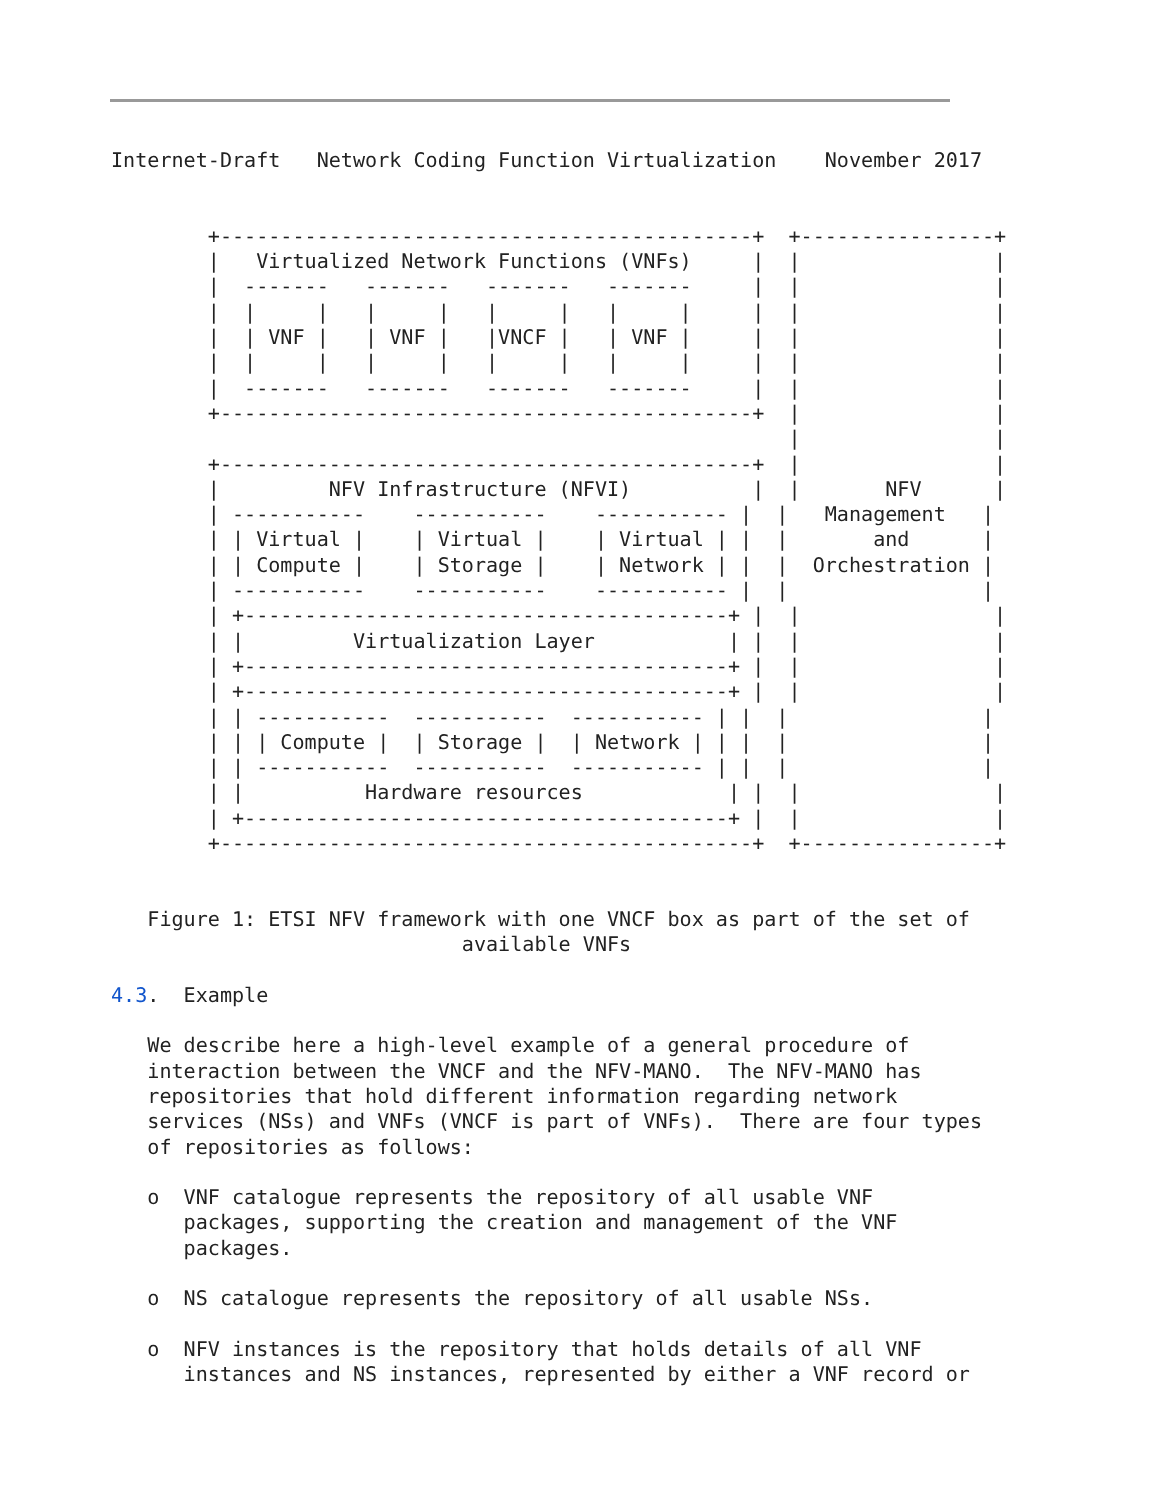Internet-Draft   Network Coding Function Virtualization    November 2017


        +--------------------------------------------+  +----------------+
        |   Virtualized Network Functions (VNFs)     |  |                |
        |  -------   -------   -------   -------     |  |                |
        |  |     |   |     |   |     |   |     |     |  |                |
        |  | VNF |   | VNF |   |VNCF |   | VNF |     |  |                |
        |  |     |   |     |   |     |   |     |     |  |                |
        |  -------   -------   -------   -------     |  |                |
        +--------------------------------------------+  |                |
                                                        |                |
        +--------------------------------------------+  |                |
        |         NFV Infrastructure (NFVI)          |  |       NFV      |
        | -----------    -----------    ----------- |  |   Management   |
        | | Virtual |    | Virtual |    | Virtual | |  |       and      |
        | | Compute |    | Storage |    | Network | |  |  Orchestration |
        | -----------    -----------    ----------- |  |                |
        | +----------------------------------------+ |  |                |
        | |         Virtualization Layer           | |  |                |
        | +----------------------------------------+ |  |                |
        | +----------------------------------------+ |  |                |
        | | -----------  -----------  ----------- | |  |                |
        | | | Compute |  | Storage |  | Network | | |  |                |
        | | -----------  -----------  ----------- | |  |                |
        | |          Hardware resources            | |  |                |
        | +----------------------------------------+ |  |                |
        +--------------------------------------------+  +----------------+


   Figure 1: ETSI NFV framework with one VNCF box as part of the set of
                             available VNFs

4.3.  Example

   We describe here a high-level example of a general procedure of
   interaction between the VNCF and the NFV-MANO.  The NFV-MANO has
   repositories that hold different information regarding network
   services (NSs) and VNFs (VNCF is part of VNFs).  There are four types
   of repositories as follows:

   o  VNF catalogue represents the repository of all usable VNF
      packages, supporting the creation and management of the VNF
      packages.

   o  NS catalogue represents the repository of all usable NSs.

   o  NFV instances is the repository that holds details of all VNF
      instances and NS instances, represented by either a VNF record or